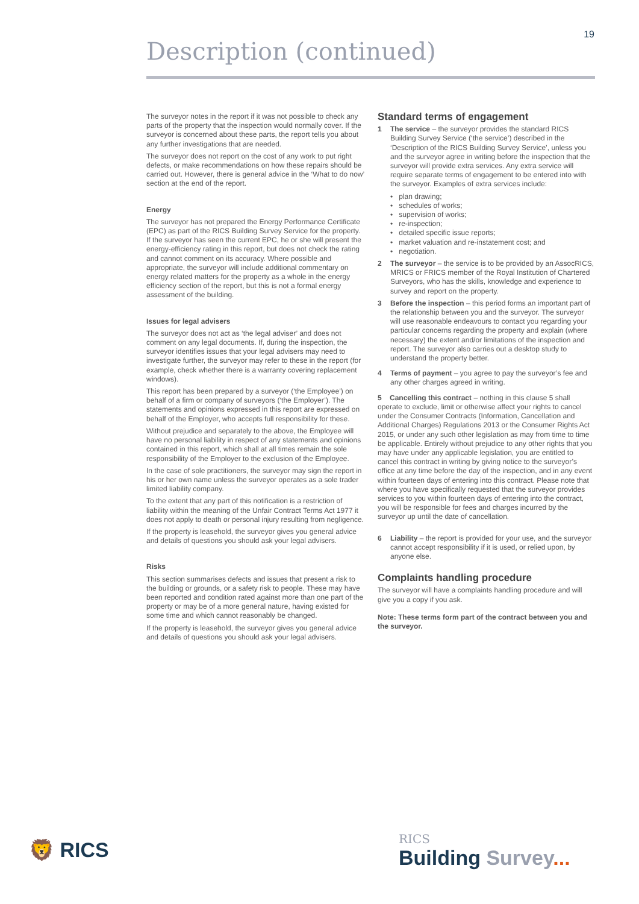19
Description (continued)
The surveyor notes in the report if it was not possible to check any parts of the property that the inspection would normally cover. If the surveyor is concerned about these parts, the report tells you about any further investigations that are needed.
The surveyor does not report on the cost of any work to put right defects, or make recommendations on how these repairs should be carried out. However, there is general advice in the ‘What to do now’ section at the end of the report.
Energy
The surveyor has not prepared the Energy Performance Certificate (EPC) as part of the RICS Building Survey Service for the property. If the surveyor has seen the current EPC, he or she will present the energy-efficiency rating in this report, but does not check the rating and cannot comment on its accuracy. Where possible and appropriate, the surveyor will include additional commentary on energy related matters for the property as a whole in the energy efficiency section of the report, but this is not a formal energy assessment of the building.
Issues for legal advisers
The surveyor does not act as ‘the legal adviser’ and does not comment on any legal documents. If, during the inspection, the surveyor identifies issues that your legal advisers may need to investigate further, the surveyor may refer to these in the report (for example, check whether there is a warranty covering replacement windows).
This report has been prepared by a surveyor (‘the Employee’) on behalf of a firm or company of surveyors (‘the Employer’). The statements and opinions expressed in this report are expressed on behalf of the Employer, who accepts full responsibility for these.
Without prejudice and separately to the above, the Employee will have no personal liability in respect of any statements and opinions contained in this report, which shall at all times remain the sole responsibility of the Employer to the exclusion of the Employee.
In the case of sole practitioners, the surveyor may sign the report in his or her own name unless the surveyor operates as a sole trader limited liability company.
To the extent that any part of this notification is a restriction of liability within the meaning of the Unfair Contract Terms Act 1977 it does not apply to death or personal injury resulting from negligence.
If the property is leasehold, the surveyor gives you general advice and details of questions you should ask your legal advisers.
Risks
This section summarises defects and issues that present a risk to the building or grounds, or a safety risk to people. These may have been reported and condition rated against more than one part of the property or may be of a more general nature, having existed for some time and which cannot reasonably be changed.
If the property is leasehold, the surveyor gives you general advice and details of questions you should ask your legal advisers.
Standard terms of engagement
1 The service – the surveyor provides the standard RICS Building Survey Service (‘the service’) described in the ‘Description of the RICS Building Survey Service’, unless you and the surveyor agree in writing before the inspection that the surveyor will provide extra services. Any extra service will require separate terms of engagement to be entered into with the surveyor. Examples of extra services include:
• plan drawing;
• schedules of works;
• supervision of works;
• re-inspection;
• detailed specific issue reports;
• market valuation and re-instatement cost; and
• negotiation.
2 The surveyor – the service is to be provided by an AssocRICS, MRICS or FRICS member of the Royal Institution of Chartered Surveyors, who has the skills, knowledge and experience to survey and report on the property.
3 Before the inspection – this period forms an important part of the relationship between you and the surveyor. The surveyor will use reasonable endeavours to contact you regarding your particular concerns regarding the property and explain (where necessary) the extent and/or limitations of the inspection and report. The surveyor also carries out a desktop study to understand the property better.
4 Terms of payment – you agree to pay the surveyor’s fee and any other charges agreed in writing.
5 Cancelling this contract – nothing in this clause 5 shall operate to exclude, limit or otherwise affect your rights to cancel under the Consumer Contracts (Information, Cancellation and Additional Charges) Regulations 2013 or the Consumer Rights Act 2015, or under any such other legislation as may from time to time be applicable. Entirely without prejudice to any other rights that you may have under any applicable legislation, you are entitled to cancel this contract in writing by giving notice to the surveyor’s office at any time before the day of the inspection, and in any event within fourteen days of entering into this contract. Please note that where you have specifically requested that the surveyor provides services to you within fourteen days of entering into the contract, you will be responsible for fees and charges incurred by the surveyor up until the date of cancellation.
6 Liability – the report is provided for your use, and the surveyor cannot accept responsibility if it is used, or relied upon, by anyone else.
Complaints handling procedure
The surveyor will have a complaints handling procedure and will give you a copy if you ask.
Note: These terms form part of the contract between you and the surveyor.
🦁 RICS
RICS
Building Survey...